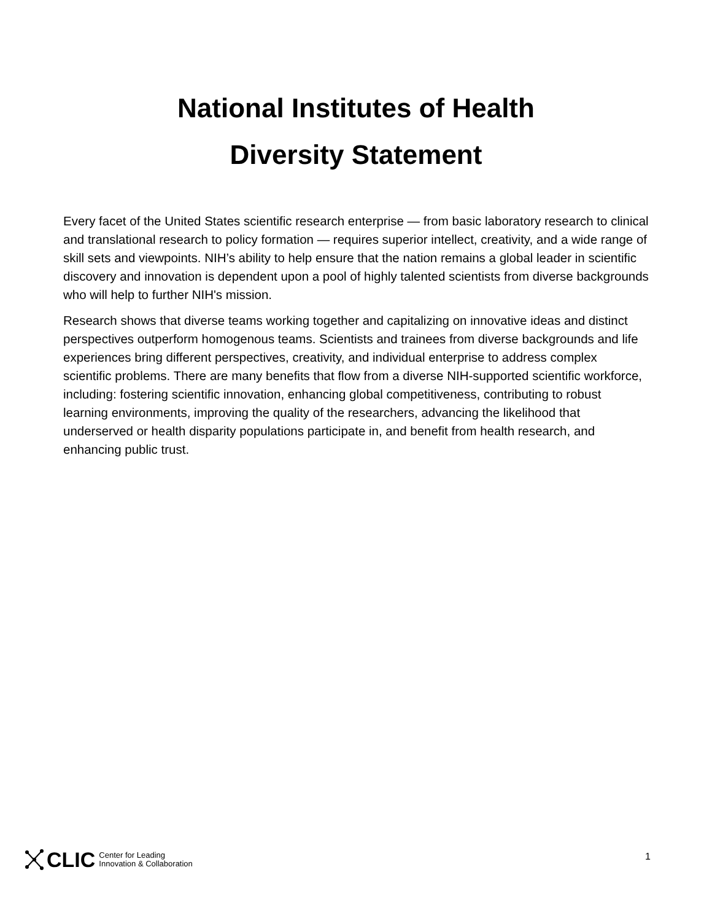National Institutes of Health
Diversity Statement
Every facet of the United States scientific research enterprise — from basic laboratory research to clinical and translational research to policy formation — requires superior intellect, creativity, and a wide range of skill sets and viewpoints. NIH’s ability to help ensure that the nation remains a global leader in scientific discovery and innovation is dependent upon a pool of highly talented scientists from diverse backgrounds who will help to further NIH's mission.
Research shows that diverse teams working together and capitalizing on innovative ideas and distinct perspectives outperform homogenous teams. Scientists and trainees from diverse backgrounds and life experiences bring different perspectives, creativity, and individual enterprise to address complex scientific problems. There are many benefits that flow from a diverse NIH-supported scientific workforce, including: fostering scientific innovation, enhancing global competitiveness, contributing to robust learning environments, improving the quality of the researchers, advancing the likelihood that underserved or health disparity populations participate in, and benefit from health research, and enhancing public trust.
CLIC Center for Leading
Innovation & Collaboration
1